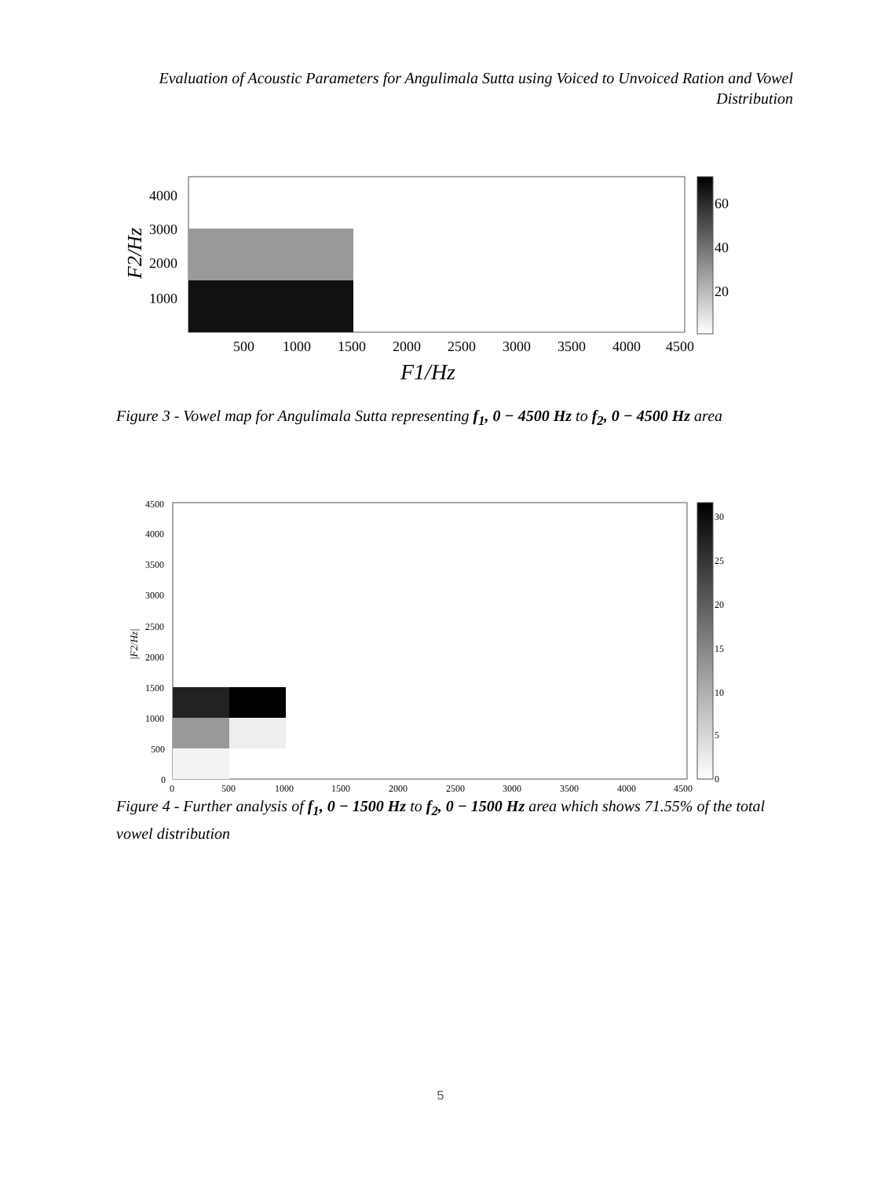Evaluation of Acoustic Parameters for Angulimala Sutta using Voiced to Unvoiced Ration and Vowel Distribution
4000
3000
2000
1000
500
1000
1500
2000
2500
3000
3500
4000
4500
F1/Hz
F2/Hz
60
40
20
Figure 3 - Vowel map for Angulimala Sutta representing f<sub>1</sub>, 0 − 4500 Hz to f<sub>2</sub>, 0 − 4500 Hz area
4500
4000
3500
3000
2500
2000
1500
1000
500
0
0
500
1000
1500
2000
2500
3000
3500
4000
4500
30
25
20
15
10
5
0
|F2/Hz|
Figure 4 - Further analysis of f<sub>1</sub>, 0 − 1500 Hz to f<sub>2</sub>, 0 − 1500 Hz area which shows 71.55% of the total vowel distribution
|F1/Hz|
5